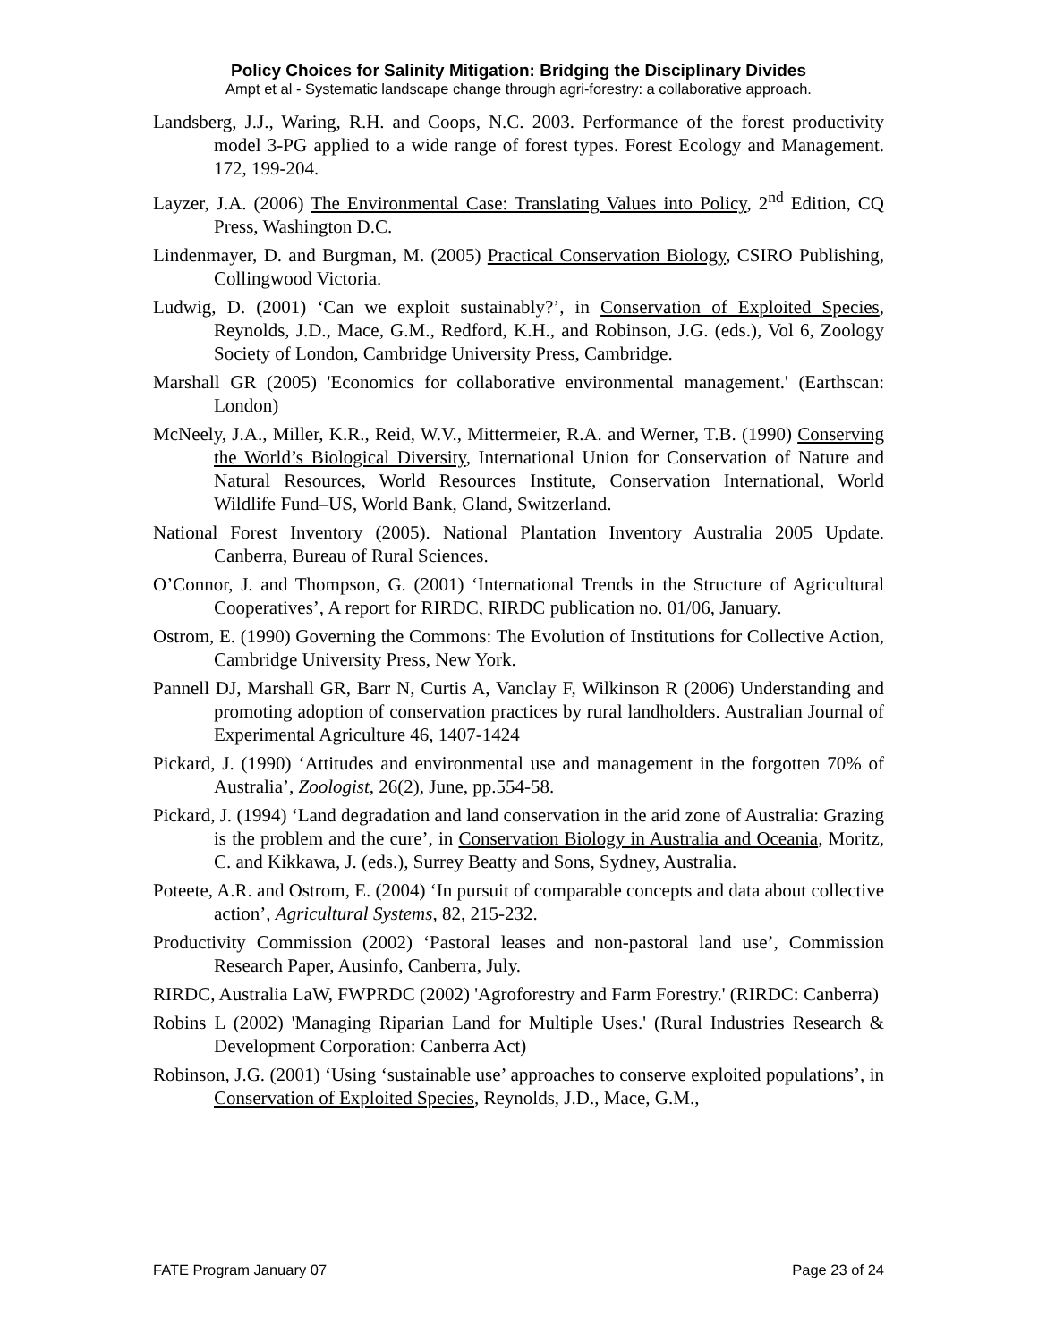Policy Choices for Salinity Mitigation: Bridging the Disciplinary Divides
Ampt et al - Systematic landscape change through agri-forestry: a collaborative approach.
Landsberg, J.J., Waring, R.H. and Coops, N.C. 2003. Performance of the forest productivity model 3-PG applied to a wide range of forest types. Forest Ecology and Management. 172, 199-204.
Layzer, J.A. (2006) The Environmental Case: Translating Values into Policy, 2<sup>nd</sup> Edition, CQ Press, Washington D.C.
Lindenmayer, D. and Burgman, M. (2005) Practical Conservation Biology, CSIRO Publishing, Collingwood Victoria.
Ludwig, D. (2001) ‘Can we exploit sustainably?’, in Conservation of Exploited Species, Reynolds, J.D., Mace, G.M., Redford, K.H., and Robinson, J.G. (eds.), Vol 6, Zoology Society of London, Cambridge University Press, Cambridge.
Marshall GR (2005) 'Economics for collaborative environmental management.' (Earthscan: London)
McNeely, J.A., Miller, K.R., Reid, W.V., Mittermeier, R.A. and Werner, T.B. (1990) Conserving the World’s Biological Diversity, International Union for Conservation of Nature and Natural Resources, World Resources Institute, Conservation International, World Wildlife Fund–US, World Bank, Gland, Switzerland.
National Forest Inventory (2005). National Plantation Inventory Australia 2005 Update. Canberra, Bureau of Rural Sciences.
O’Connor, J. and Thompson, G. (2001) ‘International Trends in the Structure of Agricultural Cooperatives’, A report for RIRDC, RIRDC publication no. 01/06, January.
Ostrom, E. (1990) Governing the Commons: The Evolution of Institutions for Collective Action, Cambridge University Press, New York.
Pannell DJ, Marshall GR, Barr N, Curtis A, Vanclay F, Wilkinson R (2006) Understanding and promoting adoption of conservation practices by rural landholders. Australian Journal of Experimental Agriculture 46, 1407-1424
Pickard, J. (1990) ‘Attitudes and environmental use and management in the forgotten 70% of Australia’, Zoologist, 26(2), June, pp.554-58.
Pickard, J. (1994) ‘Land degradation and land conservation in the arid zone of Australia: Grazing is the problem and the cure’, in Conservation Biology in Australia and Oceania, Moritz, C. and Kikkawa, J. (eds.), Surrey Beatty and Sons, Sydney, Australia.
Poteete, A.R. and Ostrom, E. (2004) ‘In pursuit of comparable concepts and data about collective action’, Agricultural Systems, 82, 215-232.
Productivity Commission (2002) ‘Pastoral leases and non-pastoral land use’, Commission Research Paper, Ausinfo, Canberra, July.
RIRDC, Australia LaW, FWPRDC (2002) 'Agroforestry and Farm Forestry.' (RIRDC: Canberra)
Robins L (2002) 'Managing Riparian Land for Multiple Uses.' (Rural Industries Research & Development Corporation: Canberra Act)
Robinson, J.G. (2001) ‘Using ‘sustainable use’ approaches to conserve exploited populations’, in Conservation of Exploited Species, Reynolds, J.D., Mace, G.M.,
FATE Program January 07 Page 23 of 24